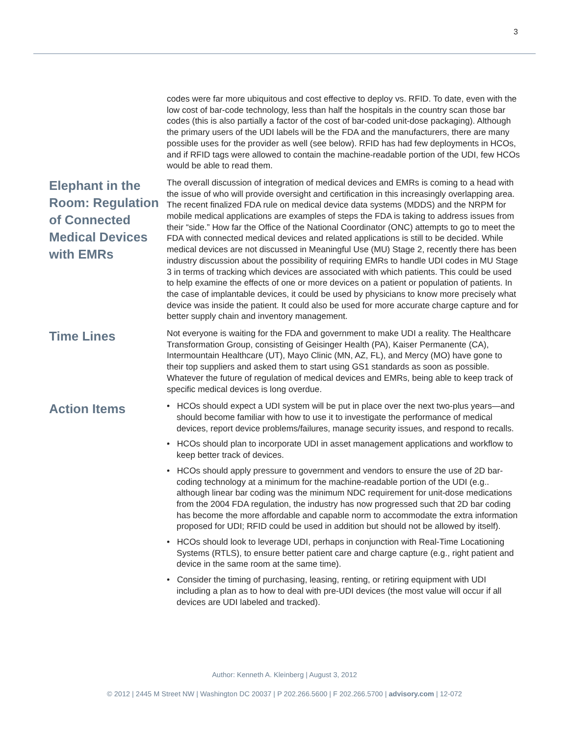3
codes were far more ubiquitous and cost effective to deploy vs. RFID. To date, even with the low cost of bar-code technology, less than half the hospitals in the country scan those bar codes (this is also partially a factor of the cost of bar-coded unit-dose packaging). Although the primary users of the UDI labels will be the FDA and the manufacturers, there are many possible uses for the provider as well (see below). RFID has had few deployments in HCOs, and if RFID tags were allowed to contain the machine-readable portion of the UDI, few HCOs would be able to read them.
Elephant in the Room: Regulation of Connected Medical Devices with EMRs
The overall discussion of integration of medical devices and EMRs is coming to a head with the issue of who will provide oversight and certification in this increasingly overlapping area. The recent finalized FDA rule on medical device data systems (MDDS) and the NRPM for mobile medical applications are examples of steps the FDA is taking to address issues from their “side.” How far the Office of the National Coordinator (ONC) attempts to go to meet the FDA with connected medical devices and related applications is still to be decided. While medical devices are not discussed in Meaningful Use (MU) Stage 2, recently there has been industry discussion about the possibility of requiring EMRs to handle UDI codes in MU Stage 3 in terms of tracking which devices are associated with which patients. This could be used to help examine the effects of one or more devices on a patient or population of patients. In the case of implantable devices, it could be used by physicians to know more precisely what device was inside the patient. It could also be used for more accurate charge capture and for better supply chain and inventory management.
Time Lines
Not everyone is waiting for the FDA and government to make UDI a reality. The Healthcare Transformation Group, consisting of Geisinger Health (PA), Kaiser Permanente (CA), Intermountain Healthcare (UT), Mayo Clinic (MN, AZ, FL), and Mercy (MO) have gone to their top suppliers and asked them to start using GS1 standards as soon as possible. Whatever the future of regulation of medical devices and EMRs, being able to keep track of specific medical devices is long overdue.
Action Items
• HCOs should expect a UDI system will be put in place over the next two-plus years—and should become familiar with how to use it to investigate the performance of medical devices, report device problems/failures, manage security issues, and respond to recalls.
• HCOs should plan to incorporate UDI in asset management applications and workflow to keep better track of devices.
• HCOs should apply pressure to government and vendors to ensure the use of 2D bar-coding technology at a minimum for the machine-readable portion of the UDI (e.g.. although linear bar coding was the minimum NDC requirement for unit-dose medications from the 2004 FDA regulation, the industry has now progressed such that 2D bar coding has become the more affordable and capable norm to accommodate the extra information proposed for UDI; RFID could be used in addition but should not be allowed by itself).
• HCOs should look to leverage UDI, perhaps in conjunction with Real-Time Locationing Systems (RTLS), to ensure better patient care and charge capture (e.g., right patient and device in the same room at the same time).
• Consider the timing of purchasing, leasing, renting, or retiring equipment with UDI including a plan as to how to deal with pre-UDI devices (the most value will occur if all devices are UDI labeled and tracked).
Author: Kenneth A. Kleinberg | August 3, 2012
© 2012 | 2445 M Street NW | Washington DC 20037 | P 202.266.5600 | F 202.266.5700 | advisory.com | 12-072